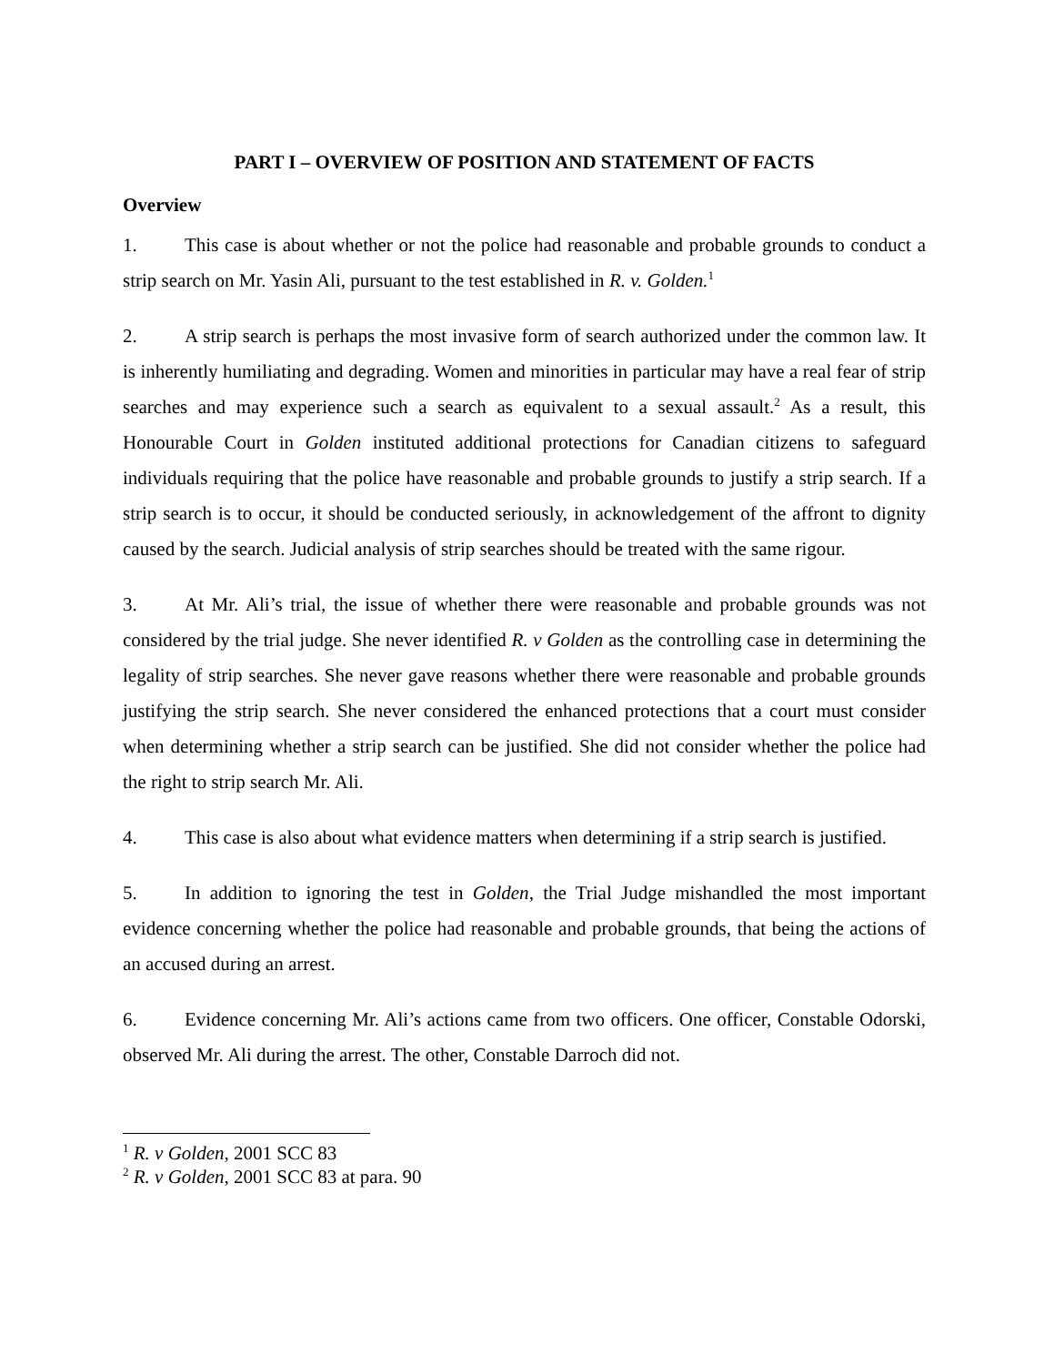PART I – OVERVIEW OF POSITION AND STATEMENT OF FACTS
Overview
1. This case is about whether or not the police had reasonable and probable grounds to conduct a strip search on Mr. Yasin Ali, pursuant to the test established in R. v. Golden.<sup>1</sup>
2. A strip search is perhaps the most invasive form of search authorized under the common law. It is inherently humiliating and degrading. Women and minorities in particular may have a real fear of strip searches and may experience such a search as equivalent to a sexual assault.<sup>2</sup> As a result, this Honourable Court in Golden instituted additional protections for Canadian citizens to safeguard individuals requiring that the police have reasonable and probable grounds to justify a strip search. If a strip search is to occur, it should be conducted seriously, in acknowledgement of the affront to dignity caused by the search. Judicial analysis of strip searches should be treated with the same rigour.
3. At Mr. Ali’s trial, the issue of whether there were reasonable and probable grounds was not considered by the trial judge. She never identified R. v Golden as the controlling case in determining the legality of strip searches. She never gave reasons whether there were reasonable and probable grounds justifying the strip search. She never considered the enhanced protections that a court must consider when determining whether a strip search can be justified. She did not consider whether the police had the right to strip search Mr. Ali.
4. This case is also about what evidence matters when determining if a strip search is justified.
5. In addition to ignoring the test in Golden, the Trial Judge mishandled the most important evidence concerning whether the police had reasonable and probable grounds, that being the actions of an accused during an arrest.
6. Evidence concerning Mr. Ali’s actions came from two officers. One officer, Constable Odorski, observed Mr. Ali during the arrest. The other, Constable Darroch did not.
<sup>1</sup> R. v Golden, 2001 SCC 83
<sup>2</sup> R. v Golden, 2001 SCC 83 at para. 90